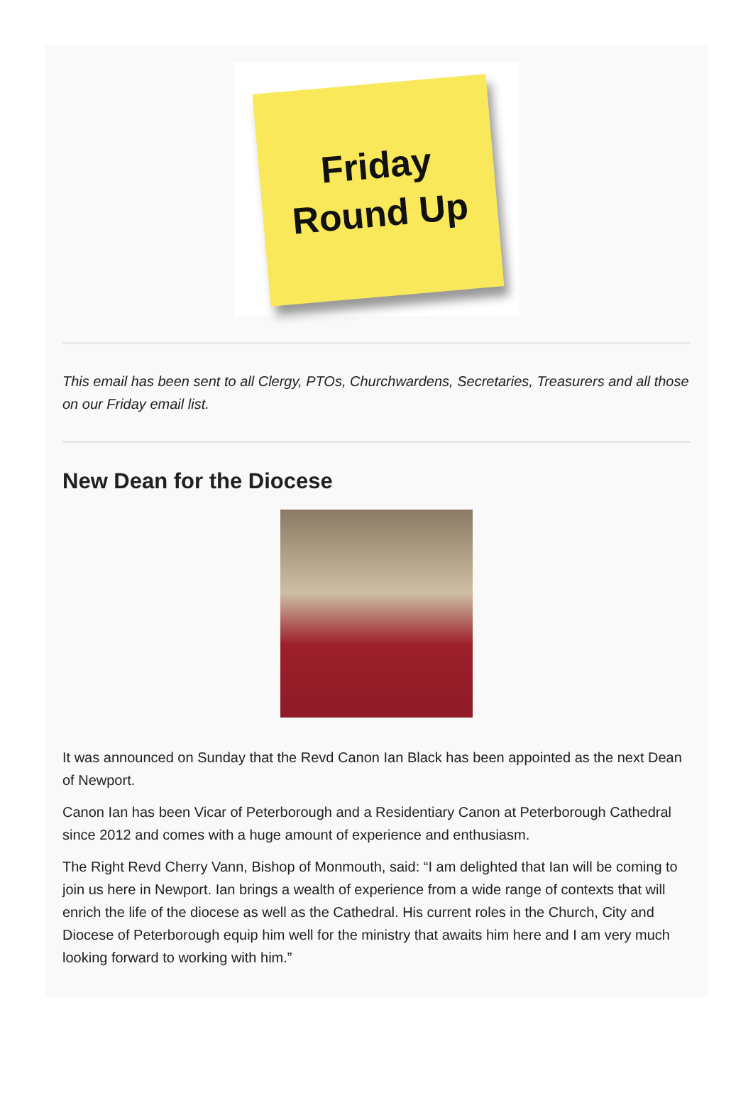Friday
Round Up
This email has been sent to all Clergy, PTOs, Churchwardens, Secretaries, Treasurers and all those on our Friday email list.
New Dean for the Diocese
It was announced on Sunday that the Revd Canon Ian Black has been appointed as the next Dean of Newport.
Canon Ian has been Vicar of Peterborough and a Residentiary Canon at Peterborough Cathedral since 2012 and comes with a huge amount of experience and enthusiasm.
The Right Revd Cherry Vann, Bishop of Monmouth, said: “I am delighted that Ian will be coming to join us here in Newport. Ian brings a wealth of experience from a wide range of contexts that will enrich the life of the diocese as well as the Cathedral. His current roles in the Church, City and Diocese of Peterborough equip him well for the ministry that awaits him here and I am very much looking forward to working with him.”